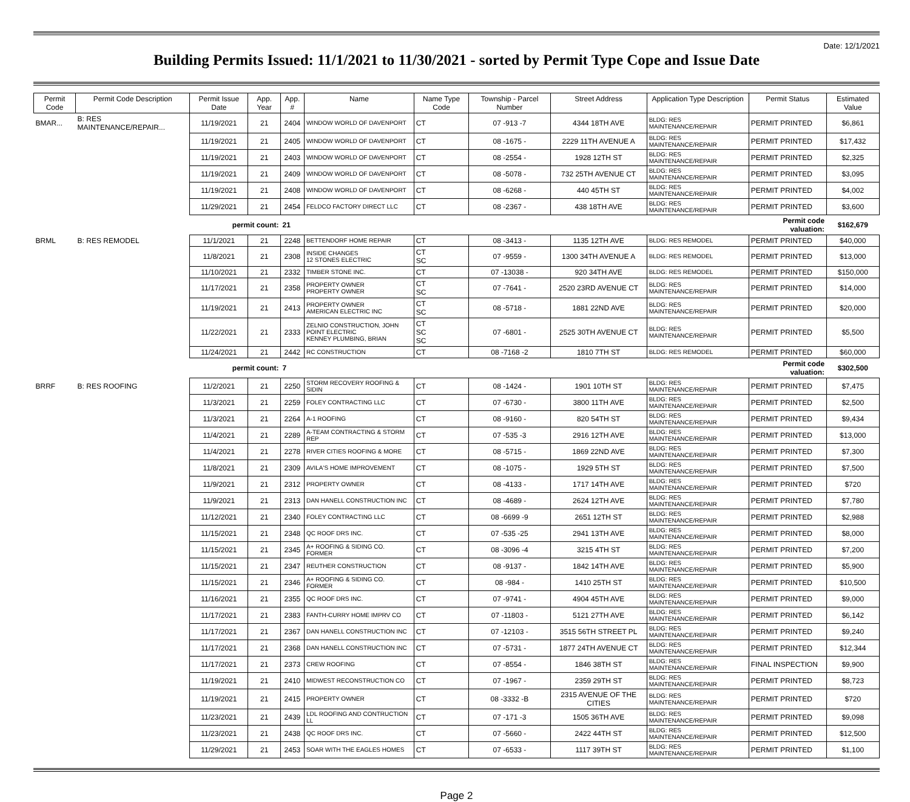Date: 12/1/2021
Building Permits Issued: 11/1/2021 to 11/30/2021 - sorted by Permit Type Cope and Issue Date
| Permit Code | Permit Code Description | Permit Issue Date | App. Year | App. # | Name | Name Type Code | Township - Parcel Number | Street Address | Application Type Description | Permit Status | Estimated Value |
| --- | --- | --- | --- | --- | --- | --- | --- | --- | --- | --- | --- |
| BMAR... | B: RES MAINTENANCE/REPAIR... | 11/19/2021 | 21 | 2404 | WINDOW WORLD OF DAVENPORT | CT | 07 -913 -7 | 4344 18TH AVE | BLDG: RES MAINTENANCE/REPAIR | PERMIT PRINTED | $6,861 |
| | | 11/19/2021 | 21 | 2405 | WINDOW WORLD OF DAVENPORT | CT | 08 -1675 - | 2229 11TH AVENUE A | BLDG: RES MAINTENANCE/REPAIR | PERMIT PRINTED | $17,432 |
| | | 11/19/2021 | 21 | 2403 | WINDOW WORLD OF DAVENPORT | CT | 08 -2554 - | 1928 12TH ST | BLDG: RES MAINTENANCE/REPAIR | PERMIT PRINTED | $2,325 |
| | | 11/19/2021 | 21 | 2409 | WINDOW WORLD OF DAVENPORT | CT | 08 -5078 - | 732 25TH AVENUE CT | BLDG: RES MAINTENANCE/REPAIR | PERMIT PRINTED | $3,095 |
| | | 11/19/2021 | 21 | 2408 | WINDOW WORLD OF DAVENPORT | CT | 08 -6268 - | 440 45TH ST | BLDG: RES MAINTENANCE/REPAIR | PERMIT PRINTED | $4,002 |
| | | 11/29/2021 | 21 | 2454 | FELDCO FACTORY DIRECT LLC | CT | 08 -2367 - | 438 18TH AVE | BLDG: RES MAINTENANCE/REPAIR | PERMIT PRINTED | $3,600 |
| | | permit count: | | 21 | | | | | | Permit code valuation: | $162,679 |
| BRML | B: RES REMODEL | 11/1/2021 | 21 | 2248 | BETTENDORF HOME REPAIR | CT | 08 -3413 - | 1135 12TH AVE | BLDG: RES REMODEL | PERMIT PRINTED | $40,000 |
| | | 11/8/2021 | 21 | 2308 | INSIDE CHANGES 12 STONES ELECTRIC | CT SC | 07 -9559 - | 1300 34TH AVENUE A | BLDG: RES REMODEL | PERMIT PRINTED | $13,000 |
| | | 11/10/2021 | 21 | 2332 | TIMBER STONE INC. | CT | 07 -13038 - | 920 34TH AVE | BLDG: RES REMODEL | PERMIT PRINTED | $150,000 |
| | | 11/17/2021 | 21 | 2358 | PROPERTY OWNER PROPERTY OWNER | CT SC | 07 -7641 - | 2520 23RD AVENUE CT | BLDG: RES MAINTENANCE/REPAIR | PERMIT PRINTED | $14,000 |
| | | 11/19/2021 | 21 | 2413 | PROPERTY OWNER AMERICAN ELECTRIC INC | CT SC | 08 -5718 - | 1881 22ND AVE | BLDG: RES MAINTENANCE/REPAIR | PERMIT PRINTED | $20,000 |
| | | 11/22/2021 | 21 | 2333 | ZELNIO CONSTRUCTION, JOHN POINT ELECTRIC KENNEY PLUMBING, BRIAN | CT SC SC | 07 -6801 - | 2525 30TH AVENUE CT | BLDG: RES MAINTENANCE/REPAIR | PERMIT PRINTED | $5,500 |
| | | 11/24/2021 | 21 | 2442 | RC CONSTRUCTION | CT | 08 -7168 -2 | 1810 7TH ST | BLDG: RES REMODEL | PERMIT PRINTED | $60,000 |
| | | permit count: | | 7 | | | | | | Permit code valuation: | $302,500 |
| BRRF | B: RES ROOFING | 11/2/2021 | 21 | 2250 | STORM RECOVERY ROOFING & SIDIN | CT | 08 -1424 - | 1901 10TH ST | BLDG: RES MAINTENANCE/REPAIR | PERMIT PRINTED | $7,475 |
| | | 11/3/2021 | 21 | 2259 | FOLEY CONTRACTING LLC | CT | 07 -6730 - | 3800 11TH AVE | BLDG: RES MAINTENANCE/REPAIR | PERMIT PRINTED | $2,500 |
| | | 11/3/2021 | 21 | 2264 | A-1 ROOFING | CT | 08 -9160 - | 820 54TH ST | BLDG: RES MAINTENANCE/REPAIR | PERMIT PRINTED | $9,434 |
| | | 11/4/2021 | 21 | 2289 | A-TEAM CONTRACTING & STORM REP | CT | 07 -535 -3 | 2916 12TH AVE | BLDG: RES MAINTENANCE/REPAIR | PERMIT PRINTED | $13,000 |
| | | 11/4/2021 | 21 | 2278 | RIVER CITIES ROOFING & MORE | CT | 08 -5715 - | 1869 22ND AVE | BLDG: RES MAINTENANCE/REPAIR | PERMIT PRINTED | $7,300 |
| | | 11/8/2021 | 21 | 2309 | AVILA'S HOME IMPROVEMENT | CT | 08 -1075 - | 1929 5TH ST | BLDG: RES MAINTENANCE/REPAIR | PERMIT PRINTED | $7,500 |
| | | 11/9/2021 | 21 | 2312 | PROPERTY OWNER | CT | 08 -4133 - | 1717 14TH AVE | BLDG: RES MAINTENANCE/REPAIR | PERMIT PRINTED | $720 |
| | | 11/9/2021 | 21 | 2313 | DAN HANELL CONSTRUCTION INC | CT | 08 -4689 - | 2624 12TH AVE | BLDG: RES MAINTENANCE/REPAIR | PERMIT PRINTED | $7,780 |
| | | 11/12/2021 | 21 | 2340 | FOLEY CONTRACTING LLC | CT | 08 -6699 -9 | 2651 12TH ST | BLDG: RES MAINTENANCE/REPAIR | PERMIT PRINTED | $2,988 |
| | | 11/15/2021 | 21 | 2348 | QC ROOF DRS INC. | CT | 07 -535 -25 | 2941 13TH AVE | BLDG: RES MAINTENANCE/REPAIR | PERMIT PRINTED | $8,000 |
| | | 11/15/2021 | 21 | 2345 | A+ ROOFING & SIDING CO. FORMER | CT | 08 -3096 -4 | 3215 4TH ST | BLDG: RES MAINTENANCE/REPAIR | PERMIT PRINTED | $7,200 |
| | | 11/15/2021 | 21 | 2347 | REUTHER CONSTRUCTION | CT | 08 -9137 - | 1842 14TH AVE | BLDG: RES MAINTENANCE/REPAIR | PERMIT PRINTED | $5,900 |
| | | 11/15/2021 | 21 | 2346 | A+ ROOFING & SIDING CO. FORMER | CT | 08 -984 - | 1410 25TH ST | BLDG: RES MAINTENANCE/REPAIR | PERMIT PRINTED | $10,500 |
| | | 11/16/2021 | 21 | 2355 | QC ROOF DRS INC. | CT | 07 -9741 - | 4904 45TH AVE | BLDG: RES MAINTENANCE/REPAIR | PERMIT PRINTED | $9,000 |
| | | 11/17/2021 | 21 | 2383 | FANTH-CURRY HOME IMPRV CO | CT | 07 -11803 - | 5121 27TH AVE | BLDG: RES MAINTENANCE/REPAIR | PERMIT PRINTED | $6,142 |
| | | 11/17/2021 | 21 | 2367 | DAN HANELL CONSTRUCTION INC | CT | 07 -12103 - | 3515 56TH STREET PL | BLDG: RES MAINTENANCE/REPAIR | PERMIT PRINTED | $9,240 |
| | | 11/17/2021 | 21 | 2368 | DAN HANELL CONSTRUCTION INC | CT | 07 -5731 - | 1877 24TH AVENUE CT | BLDG: RES MAINTENANCE/REPAIR | PERMIT PRINTED | $12,344 |
| | | 11/17/2021 | 21 | 2373 | CREW ROOFING | CT | 07 -8554 - | 1846 38TH ST | BLDG: RES MAINTENANCE/REPAIR | FINAL INSPECTION | $9,900 |
| | | 11/19/2021 | 21 | 2410 | MIDWEST RECONSTRUCTION CO | CT | 07 -1967 - | 2359 29TH ST | BLDG: RES MAINTENANCE/REPAIR | PERMIT PRINTED | $8,723 |
| | | 11/19/2021 | 21 | 2415 | PROPERTY OWNER | CT | 08 -3332 -B | 2315 AVENUE OF THE CITIES | BLDG: RES MAINTENANCE/REPAIR | PERMIT PRINTED | $720 |
| | | 11/23/2021 | 21 | 2439 | LDL ROOFING AND CONTRUCTION LL | CT | 07 -171 -3 | 1505 36TH AVE | BLDG: RES MAINTENANCE/REPAIR | PERMIT PRINTED | $9,098 |
| | | 11/23/2021 | 21 | 2438 | QC ROOF DRS INC. | CT | 07 -5660 - | 2422 44TH ST | BLDG: RES MAINTENANCE/REPAIR | PERMIT PRINTED | $12,500 |
| | | 11/29/2021 | 21 | 2453 | SOAR WITH THE EAGLES HOMES | CT | 07 -6533 - | 1117 39TH ST | BLDG: RES MAINTENANCE/REPAIR | PERMIT PRINTED | $1,100 |
Page 2